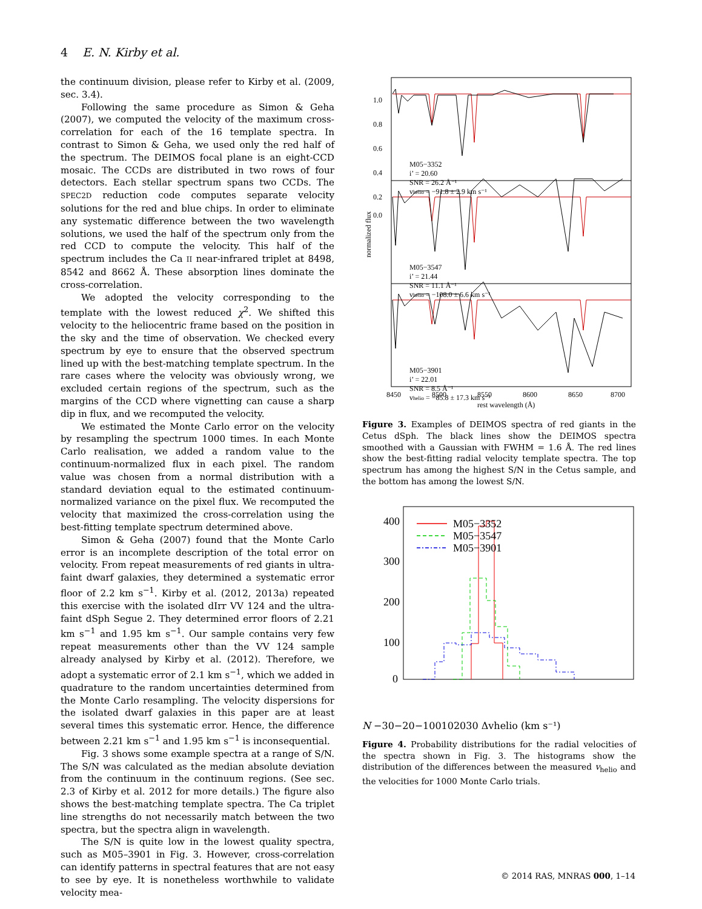4 E. N. Kirby et al.
the continuum division, please refer to Kirby et al. (2009, sec. 3.4).
Following the same procedure as Simon & Geha (2007), we computed the velocity of the maximum cross-correlation for each of the 16 template spectra. In contrast to Simon & Geha, we used only the red half of the spectrum. The DEIMOS focal plane is an eight-CCD mosaic. The CCDs are distributed in two rows of four detectors. Each stellar spectrum spans two CCDs. The SPEC2D reduction code computes separate velocity solutions for the red and blue chips. In order to eliminate any systematic difference between the two wavelength solutions, we used the half of the spectrum only from the red CCD to compute the velocity. This half of the spectrum includes the Ca II near-infrared triplet at 8498, 8542 and 8662 Å. These absorption lines dominate the cross-correlation.
We adopted the velocity corresponding to the template with the lowest reduced χ<sup>2</sup>. We shifted this velocity to the heliocentric frame based on the position in the sky and the time of observation. We checked every spectrum by eye to ensure that the observed spectrum lined up with the best-matching template spectrum. In the rare cases where the velocity was obviously wrong, we excluded certain regions of the spectrum, such as the margins of the CCD where vignetting can cause a sharp dip in flux, and we recomputed the velocity.
We estimated the Monte Carlo error on the velocity by resampling the spectrum 1000 times. In each Monte Carlo realisation, we added a random value to the continuum-normalized flux in each pixel. The random value was chosen from a normal distribution with a standard deviation equal to the estimated continuum-normalized variance on the pixel flux. We recomputed the velocity that maximized the cross-correlation using the best-fitting template spectrum determined above.
Simon & Geha (2007) found that the Monte Carlo error is an incomplete description of the total error on velocity. From repeat measurements of red giants in ultra-faint dwarf galaxies, they determined a systematic error floor of 2.2 km s<sup>−1</sup>. Kirby et al. (2012, 2013a) repeated this exercise with the isolated dIrr VV 124 and the ultra-faint dSph Segue 2. They determined error floors of 2.21 km s<sup>−1</sup> and 1.95 km s<sup>−1</sup>. Our sample contains very few repeat measurements other than the VV 124 sample already analysed by Kirby et al. (2012). Therefore, we adopt a systematic error of 2.1 km s<sup>−1</sup>, which we added in quadrature to the random uncertainties determined from the Monte Carlo resampling. The velocity dispersions for the isolated dwarf galaxies in this paper are at least several times this systematic error. Hence, the difference between 2.21 km s<sup>−1</sup> and 1.95 km s<sup>−1</sup> is inconsequential.
Fig. 3 shows some example spectra at a range of S/N. The S/N was calculated as the median absolute deviation from the continuum in the continuum regions. (See sec. 2.3 of Kirby et al. 2012 for more details.) The figure also shows the best-matching template spectra. The Ca triplet line strengths do not necessarily match between the two spectra, but the spectra align in wavelength.
The S/N is quite low in the lowest quality spectra, such as M05–3901 in Fig. 3. However, cross-correlation can identify patterns in spectral features that are not easy to see by eye. It is nonetheless worthwhile to validate velocity mea-
1.0
0.8
0.6
0.4
0.2
0.0
M05−3352
i’ = 20.60
SNR = 26.2 Å⁻¹
vhelio = −91.8 ± 2.9 km s⁻¹
M05−3547
i’ = 21.44
SNR = 11.1 Å⁻¹
vhelio = −108.0 ± 6.6 km s⁻¹
M05−3901
i’ = 22.01
SNR = 8.5 Å⁻¹
vhelio = −85.8 ± 17.3 km s⁻¹
8450
8500
8550
8600
8650
8700
rest wavelength (Å)
normalized flux
Figure 3. Examples of DEIMOS spectra of red giants in the Cetus dSph. The black lines show the DEIMOS spectra smoothed with a Gaussian with FWHM = 1.6 Å. The red lines show the best-fitting radial velocity template spectra. The top spectrum has among the highest S/N in the Cetus sample, and the bottom has among the lowest S/N.
M05−3352
M05−3547
M05−3901
400
300
200
100
0
N
−30
−20
−10
0
10
20
30
Δvhelio (km s⁻¹)
Figure 4. Probability distributions for the radial velocities of the spectra shown in Fig. 3. The histograms show the distribution of the differences between the measured v<sub>helio</sub> and the velocities for 1000 Monte Carlo trials.
© 2014 RAS, MNRAS 000, 1–14